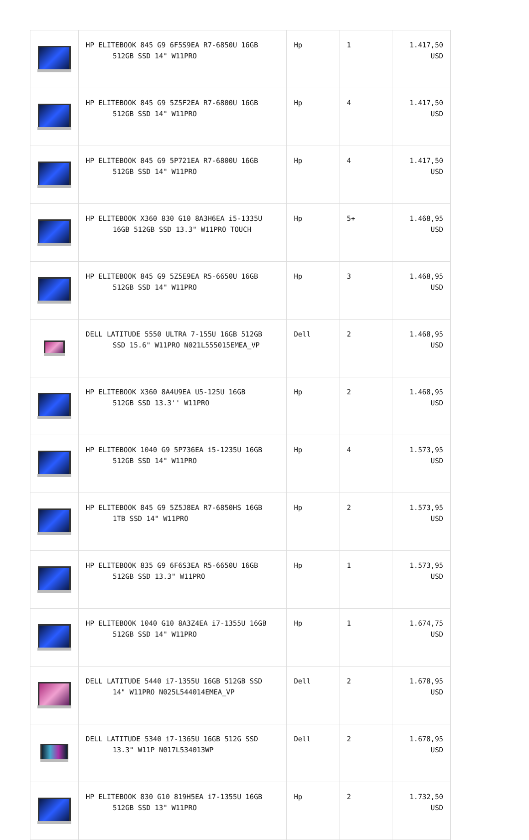| | HP ELITEBOOK 845 G9 6F5S9EA R7-6850U 16GB 512GB SSD 14" W11PRO | Hp | 1 | 1.417,50 USD |
| | HP ELITEBOOK 845 G9 5Z5F2EA R7-6800U 16GB 512GB SSD 14" W11PRO | Hp | 4 | 1.417,50 USD |
| | HP ELITEBOOK 845 G9 5P721EA R7-6800U 16GB 512GB SSD 14" W11PRO | Hp | 4 | 1.417,50 USD |
| | HP ELITEBOOK X360 830 G10 8A3H6EA i5-1335U 16GB 512GB SSD 13.3" W11PRO TOUCH | Hp | 5+ | 1.468,95 USD |
| | HP ELITEBOOK 845 G9 5Z5E9EA R5-6650U 16GB 512GB SSD 14" W11PRO | Hp | 3 | 1.468,95 USD |
| | DELL LATITUDE 5550 ULTRA 7-155U 16GB 512GB SSD 15.6" W11PRO N021L555015EMEA_VP | Dell | 2 | 1.468,95 USD |
| | HP ELITEBOOK X360 8A4U9EA U5-125U 16GB 512GB SSD 13.3'' W11PRO | Hp | 2 | 1.468,95 USD |
| | HP ELITEBOOK 1040 G9 5P736EA i5-1235U 16GB 512GB SSD 14" W11PRO | Hp | 4 | 1.573,95 USD |
| | HP ELITEBOOK 845 G9 5Z5J8EA R7-6850HS 16GB 1TB SSD 14" W11PRO | Hp | 2 | 1.573,95 USD |
| | HP ELITEBOOK 835 G9 6F6S3EA R5-6650U 16GB 512GB SSD 13.3" W11PRO | Hp | 1 | 1.573,95 USD |
| | HP ELITEBOOK 1040 G10 8A3Z4EA i7-1355U 16GB 512GB SSD 14" W11PRO | Hp | 1 | 1.674,75 USD |
| | DELL LATITUDE 5440 i7-1355U 16GB 512GB SSD 14" W11PRO N025L544014EMEA_VP | Dell | 2 | 1.678,95 USD |
| | DELL LATITUDE 5340 i7-1365U 16GB 512G SSD 13.3" W11P N017L534013WP | Dell | 2 | 1.678,95 USD |
| | HP ELITEBOOK 830 G10 819H5EA i7-1355U 16GB 512GB SSD 13" W11PRO | Hp | 2 | 1.732,50 USD |